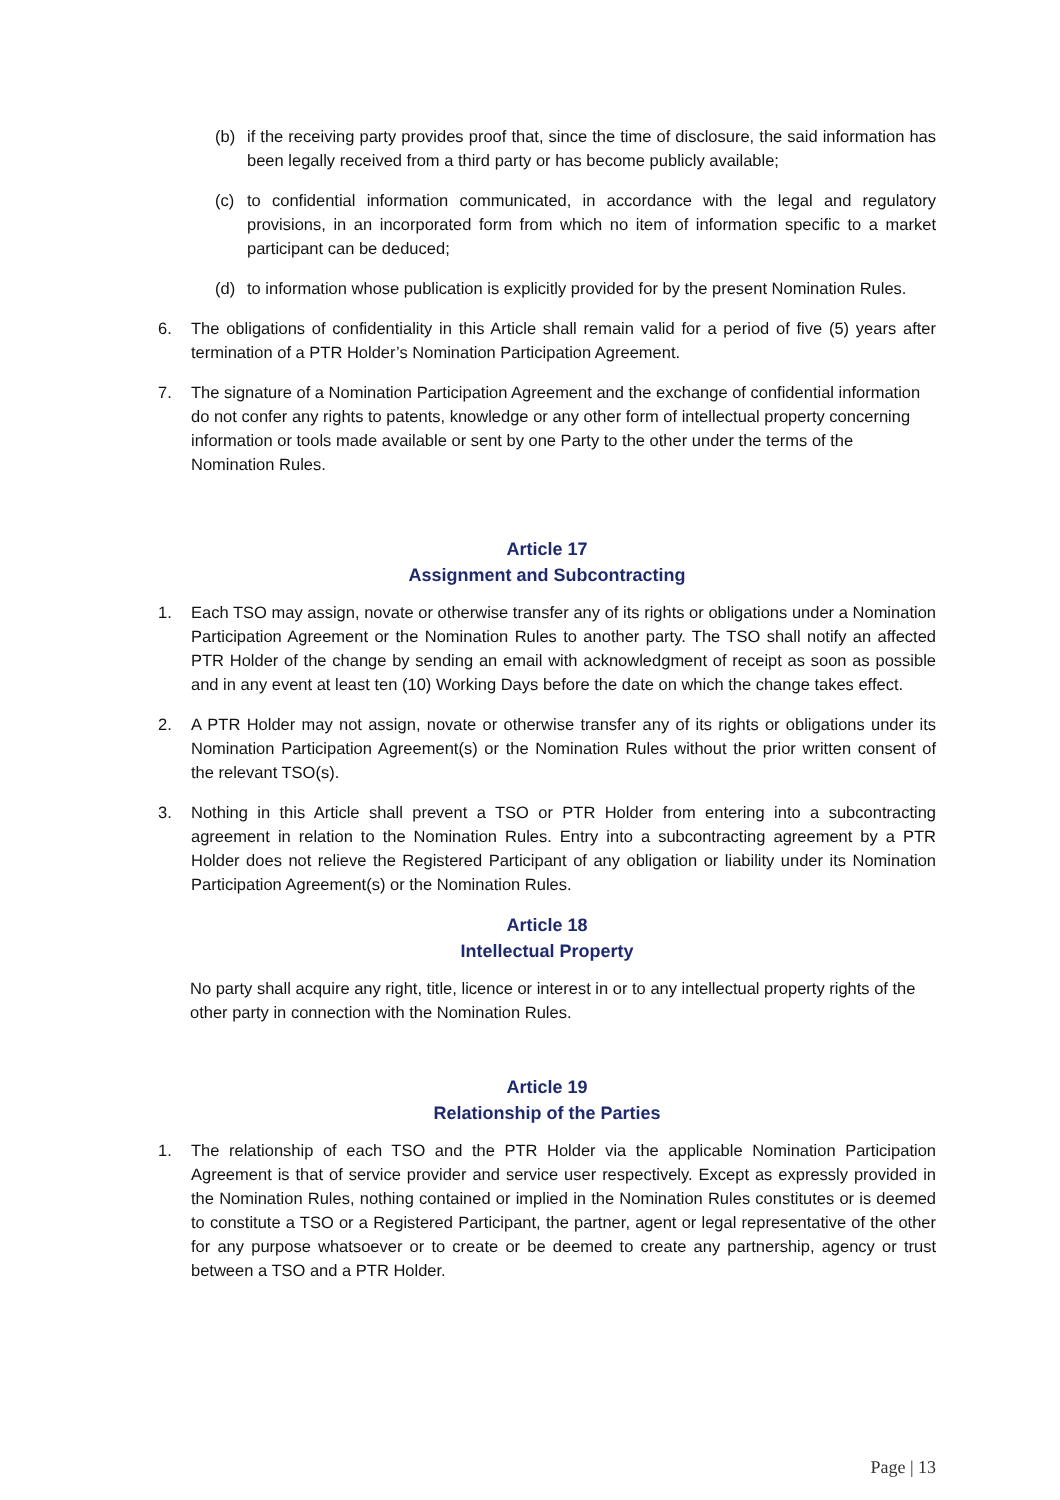(b) if the receiving party provides proof that, since the time of disclosure, the said information has been legally received from a third party or has become publicly available;
(c) to confidential information communicated, in accordance with the legal and regulatory provisions, in an incorporated form from which no item of information specific to a market participant can be deduced;
(d) to information whose publication is explicitly provided for by the present Nomination Rules.
6. The obligations of confidentiality in this Article shall remain valid for a period of five (5) years after termination of a PTR Holder’s Nomination Participation Agreement.
7. The signature of a Nomination Participation Agreement and the exchange of confidential information do not confer any rights to patents, knowledge or any other form of intellectual property concerning information or tools made available or sent by one Party to the other under the terms of the Nomination Rules.
Article 17
Assignment and Subcontracting
1. Each TSO may assign, novate or otherwise transfer any of its rights or obligations under a Nomination Participation Agreement or the Nomination Rules to another party. The TSO shall notify an affected PTR Holder of the change by sending an email with acknowledgment of receipt as soon as possible and in any event at least ten (10) Working Days before the date on which the change takes effect.
2. A PTR Holder may not assign, novate or otherwise transfer any of its rights or obligations under its Nomination Participation Agreement(s) or the Nomination Rules without the prior written consent of the relevant TSO(s).
3. Nothing in this Article shall prevent a TSO or PTR Holder from entering into a subcontracting agreement in relation to the Nomination Rules. Entry into a subcontracting agreement by a PTR Holder does not relieve the Registered Participant of any obligation or liability under its Nomination Participation Agreement(s) or the Nomination Rules.
Article 18
Intellectual Property
No party shall acquire any right, title, licence or interest in or to any intellectual property rights of the other party in connection with the Nomination Rules.
Article 19
Relationship of the Parties
1. The relationship of each TSO and the PTR Holder via the applicable Nomination Participation Agreement is that of service provider and service user respectively. Except as expressly provided in the Nomination Rules, nothing contained or implied in the Nomination Rules constitutes or is deemed to constitute a TSO or a Registered Participant, the partner, agent or legal representative of the other for any purpose whatsoever or to create or be deemed to create any partnership, agency or trust between a TSO and a PTR Holder.
Page | 13